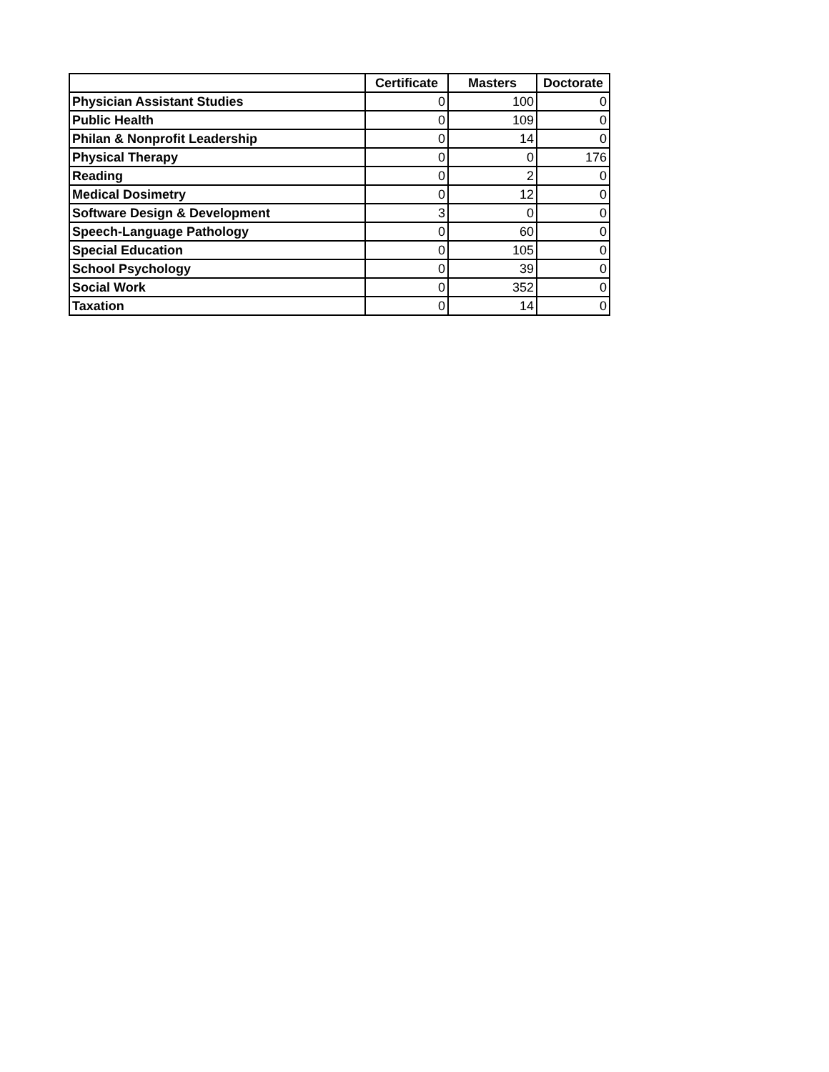| | Certificate | Masters | Doctorate |
| --- | --- | --- | --- |
| Physician Assistant Studies | 0 | 100 | 0 |
| Public Health | 0 | 109 | 0 |
| Philan & Nonprofit Leadership | 0 | 14 | 0 |
| Physical Therapy | 0 | 0 | 176 |
| Reading | 0 | 2 | 0 |
| Medical Dosimetry | 0 | 12 | 0 |
| Software Design & Development | 3 | 0 | 0 |
| Speech-Language Pathology | 0 | 60 | 0 |
| Special Education | 0 | 105 | 0 |
| School Psychology | 0 | 39 | 0 |
| Social Work | 0 | 352 | 0 |
| Taxation | 0 | 14 | 0 |